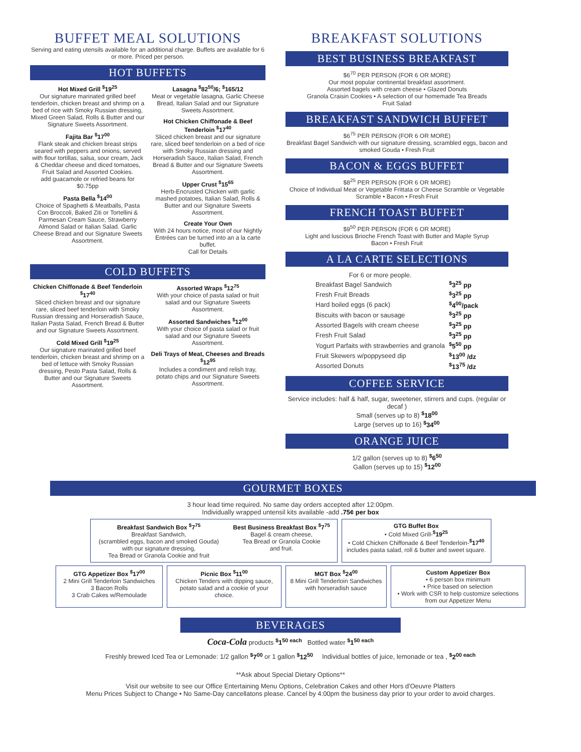BUFFET MEAL SOLUTIONS
Serving and eating utensils available for an additional charge. Buffets are available for 6 or more. Priced per person.
HOT BUFFETS
Hot Mixed Grill <sup>$</sup>19<sup>25</sup>
Our signature marinated grilled beef tenderloin, chicken breast and shrimp on a bed of rice with Smoky Russian dressing, Mixed Green Salad, Rolls & Butter and our Signature Sweets Assortment.
Fajita Bar <sup>$</sup>17<sup>00</sup>
Flank steak and chicken breast strips seared with peppers and onions, served with flour tortillas, salsa, sour cream, Jack & Cheddar cheese and diced tomatoes, Fruit Salad and Assorted Cookies.
add guacamole or refried beans for $0.75pp
Pasta Bella <sup>$</sup>14<sup>00</sup>
Choice of Spaghetti & Meatballs, Pasta Con Broccoli, Baked Ziti or Tortellini & Parmesan Cream Sauce, Strawberry Almond Salad or Italian Salad. Garlic Cheese Bread and our Signature Sweets Assortment.
Lasagna <sup>$</sup>82<sup>50</sup>/6; <sup>$</sup>165/12
Meat or vegetable lasagna, Garlic Cheese Bread, Italian Salad and our Signature Sweets Assortment.
Hot Chicken Chiffonade & Beef Tenderloin <sup>$</sup>17<sup>40</sup>
Sliced chicken breast and our signature rare, sliced beef tenderloin on a bed of rice with Smoky Russian dressing and Horseradish Sauce, Italian Salad, French Bread & Butter and our Signature Sweets Assortment.
Upper Crust <sup>$</sup>15<sup>65</sup>
Herb-Encrusted Chicken with garlic mashed potatoes, Italian Salad, Rolls & Butter and our Signature Sweets Assortment.
Create Your Own
With 24 hours notice, most of our Nightly Entrées can be turned into an a la carte buffet.
Call for Details
COLD BUFFETS
Chicken Chiffonade & Beef Tenderloin <sup>$</sup>17<sup>40</sup>
Sliced chicken breast and our signature rare, sliced beef tenderloin with Smoky Russian dressing and Horseradish Sauce, Italian Pasta Salad, French Bread & Butter and our Signature Sweets Assortment.
Cold Mixed Grill <sup>$</sup>19<sup>25</sup>
Our signature marinated grilled beef tenderloin, chicken breast and shrimp on a bed of lettuce with Smoky Russian dressing, Pesto Pasta Salad, Rolls & Butter and our Signature Sweets Assortment.
Assorted Wraps <sup>$</sup>12<sup>75</sup>
With your choice of pasta salad or fruit salad and our Signature Sweets Assortment.
Assorted Sandwiches <sup>$</sup>12<sup>00</sup>
With your choice of pasta salad or fruit salad and our Signature Sweets Assortment.
Deli Trays of Meat, Cheeses and Breads <sup>$</sup>12<sup>95</sup>
Includes a condiment and relish tray, potato chips and our Signature Sweets Assortment.
BREAKFAST SOLUTIONS
BEST BUSINESS BREAKFAST
$6<sup>70</sup> PER PERSON (FOR 6 OR MORE)
Our most popular continental breakfast assortment.
Assorted bagels with cream cheese • Glazed Donuts
Granola Craisin Cookies • A selection of our homemade Tea Breads
Fruit Salad
BREAKFAST SANDWICH BUFFET
$6<sup>75</sup> PER PERSON (FOR 6 OR MORE)
Breakfast Bagel Sandwich with our signature dressing, scrambled eggs, bacon and smoked Gouda • Fresh Fruit
BACON & EGGS BUFFET
$8<sup>25</sup> PER PERSON (FOR 6 OR MORE)
Choice of Individual Meat or Vegetable Frittata or Cheese Scramble or Vegetable Scramble • Bacon • Fresh Fruit
FRENCH TOAST BUFFET
$9<sup>50</sup> PER PERSON (FOR 6 OR MORE)
Light and luscious Brioche French Toast with Butter and Maple Syrup
Bacon • Fresh Fruit
A LA CARTE SELECTIONS
| For 6 or more people. | |
| Breakfast Bagel Sandwich | <sup>$</sup>3<sup>25</sup> pp |
| Fresh Fruit Breads | <sup>$</sup>3<sup>25</sup> pp |
| Hard boiled eggs (6 pack) | <sup>$</sup>4<sup>00</sup>/pack |
| Biscuits with bacon or sausage | <sup>$</sup>3<sup>25</sup> pp |
| Assorted Bagels with cream cheese | <sup>$</sup>3<sup>25</sup> pp |
| Fresh Fruit Salad | <sup>$</sup>3<sup>25</sup> pp |
| Yogurt Parfaits with strawberries and granola | <sup>$</sup>5<sup>50</sup> pp |
| Fruit Skewers w/poppyseed dip | <sup>$</sup>13<sup>00</sup> /dz |
| Assorted Donuts | <sup>$</sup>13<sup>75</sup> /dz |
COFFEE SERVICE
Service includes: half & half, sugar, sweetener, stirrers and cups. (regular or decaf )
Small (serves up to 8) <sup>$</sup>18<sup>00</sup>
Large (serves up to 16) <sup>$</sup>34<sup>00</sup>
ORANGE JUICE
1/2 gallon (serves up to 8) <sup>$</sup>6<sup>50</sup>
Gallon (serves up to 15) <sup>$</sup>12<sup>00</sup>
GOURMET BOXES
3 hour lead time required. No same day orders accepted after 12:00pm.
Individually wrapped untensil kits available -add .75¢ per box
Breakfast Sandwich Box <sup>$</sup>7<sup>75</sup>
Breakfast Sandwich,
(scrambled eggs, bacon and smoked Gouda)
with our signature dressing,
Tea Bread or Granola Cookie and fruit
Best Business Breakfast Box <sup>$</sup>7<sup>75</sup>
Bagel & cream cheese,
Tea Bread or Granola Cookie
and fruit.
GTG Buffet Box
• Cold Mixed Grill-<sup>$</sup>19<sup>25</sup>
• Cold Chicken Chiffonade & Beef Tenderloin-<sup>$</sup>17<sup>40</sup>
includes pasta salad, roll & butter and sweet square.
GTG Appetizer Box <sup>$</sup>17<sup>00</sup>
2 Mini Grill Tenderloin Sandwiches
3 Bacon Rolls
3 Crab Cakes w/Remoulade
Picnic Box <sup>$</sup>11<sup>00</sup>
Chicken Tenders with dipping sauce, potato salad and a cookie of your choice.
MGT Box <sup>$</sup>24<sup>00</sup>
8 Mini Grill Tenderloin Sandwiches with horseradish sauce
Custom Appetizer Box
• 6 person box minimum
• Price based on selection
• Work with CSR to help customize selections from our Appetizer Menu
BEVERAGES
Coca-Cola products <sup>$</sup>1<sup>50 each</sup> Bottled water <sup>$</sup>1<sup>50 each</sup>
Freshly brewed Iced Tea or Lemonade: 1/2 gallon <sup>$</sup>7<sup>00</sup> or 1 gallon <sup>$</sup>12<sup>50</sup> Individual bottles of juice, lemonade or tea , <sup>$</sup>2<sup>00 each</sup>
**Ask about Special Dietary Options**
Visit our website to see our Office Entertaining Menu Options, Celebration Cakes and other Hors d'Oeuvre Platters
Menu Prices Subject to Change • No Same-Day cancellatons please. Cancel by 4:00pm the business day prior to your order to avoid charges.